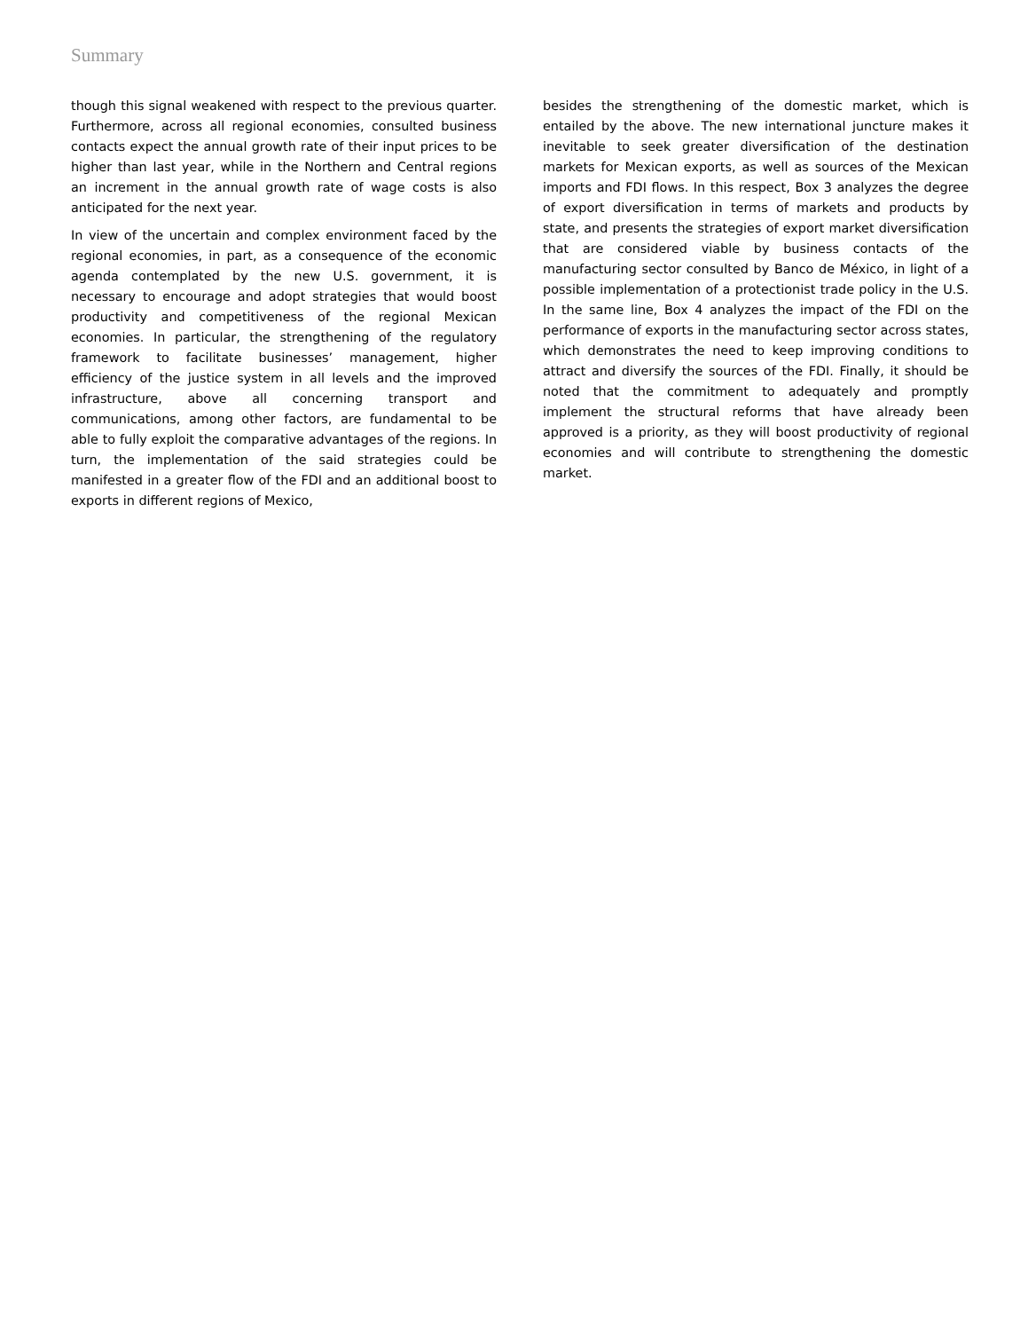Summary
though this signal weakened with respect to the previous quarter. Furthermore, across all regional economies, consulted business contacts expect the annual growth rate of their input prices to be higher than last year, while in the Northern and Central regions an increment in the annual growth rate of wage costs is also anticipated for the next year.
In view of the uncertain and complex environment faced by the regional economies, in part, as a consequence of the economic agenda contemplated by the new U.S. government, it is necessary to encourage and adopt strategies that would boost productivity and competitiveness of the regional Mexican economies. In particular, the strengthening of the regulatory framework to facilitate businesses’ management, higher efficiency of the justice system in all levels and the improved infrastructure, above all concerning transport and communications, among other factors, are fundamental to be able to fully exploit the comparative advantages of the regions. In turn, the implementation of the said strategies could be manifested in a greater flow of the FDI and an additional boost to exports in different regions of Mexico,
besides the strengthening of the domestic market, which is entailed by the above. The new international juncture makes it inevitable to seek greater diversification of the destination markets for Mexican exports, as well as sources of the Mexican imports and FDI flows. In this respect, Box 3 analyzes the degree of export diversification in terms of markets and products by state, and presents the strategies of export market diversification that are considered viable by business contacts of the manufacturing sector consulted by Banco de México, in light of a possible implementation of a protectionist trade policy in the U.S. In the same line, Box 4 analyzes the impact of the FDI on the performance of exports in the manufacturing sector across states, which demonstrates the need to keep improving conditions to attract and diversify the sources of the FDI. Finally, it should be noted that the commitment to adequately and promptly implement the structural reforms that have already been approved is a priority, as they will boost productivity of regional economies and will contribute to strengthening the domestic market.